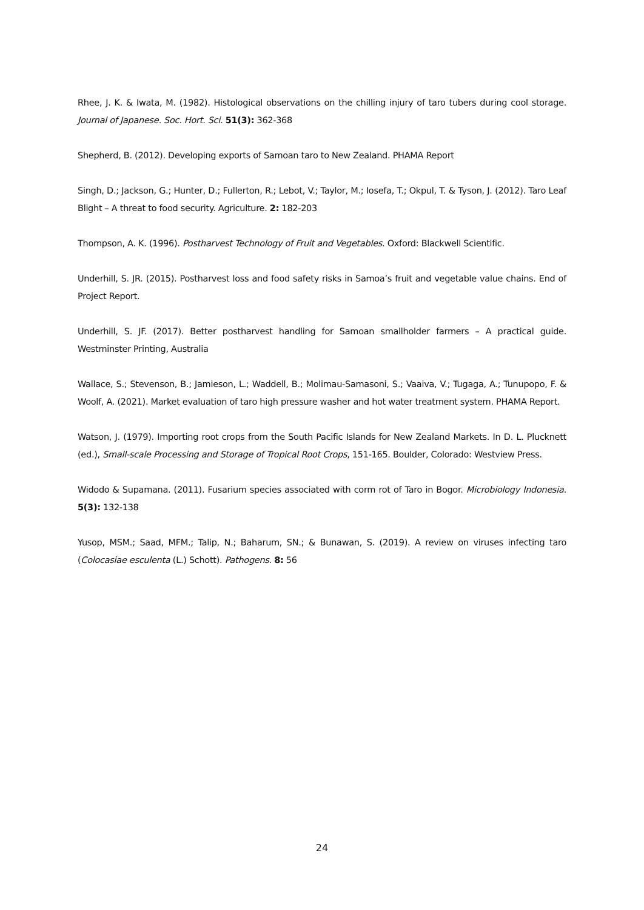Rhee, J. K. & Iwata, M. (1982). Histological observations on the chilling injury of taro tubers during cool storage. Journal of Japanese. Soc. Hort. Sci. 51(3): 362-368
Shepherd, B. (2012). Developing exports of Samoan taro to New Zealand. PHAMA Report
Singh, D.; Jackson, G.; Hunter, D.; Fullerton, R.; Lebot, V.; Taylor, M.; Iosefa, T.; Okpul, T. & Tyson, J. (2012). Taro Leaf Blight – A threat to food security. Agriculture. 2: 182-203
Thompson, A. K. (1996). Postharvest Technology of Fruit and Vegetables. Oxford: Blackwell Scientific.
Underhill, S. JR. (2015). Postharvest loss and food safety risks in Samoa’s fruit and vegetable value chains. End of Project Report.
Underhill, S. JF. (2017). Better postharvest handling for Samoan smallholder farmers – A practical guide. Westminster Printing, Australia
Wallace, S.; Stevenson, B.; Jamieson, L.; Waddell, B.; Molimau-Samasoni, S.; Vaaiva, V.; Tugaga, A.; Tunupopo, F. & Woolf, A. (2021). Market evaluation of taro high pressure washer and hot water treatment system. PHAMA Report.
Watson, J. (1979). Importing root crops from the South Pacific Islands for New Zealand Markets. In D. L. Plucknett (ed.), Small-scale Processing and Storage of Tropical Root Crops, 151-165. Boulder, Colorado: Westview Press.
Widodo & Supamana. (2011). Fusarium species associated with corm rot of Taro in Bogor. Microbiology Indonesia. 5(3): 132-138
Yusop, MSM.; Saad, MFM.; Talip, N.; Baharum, SN.; & Bunawan, S. (2019). A review on viruses infecting taro (Colocasiae esculenta (L.) Schott). Pathogens. 8: 56
24